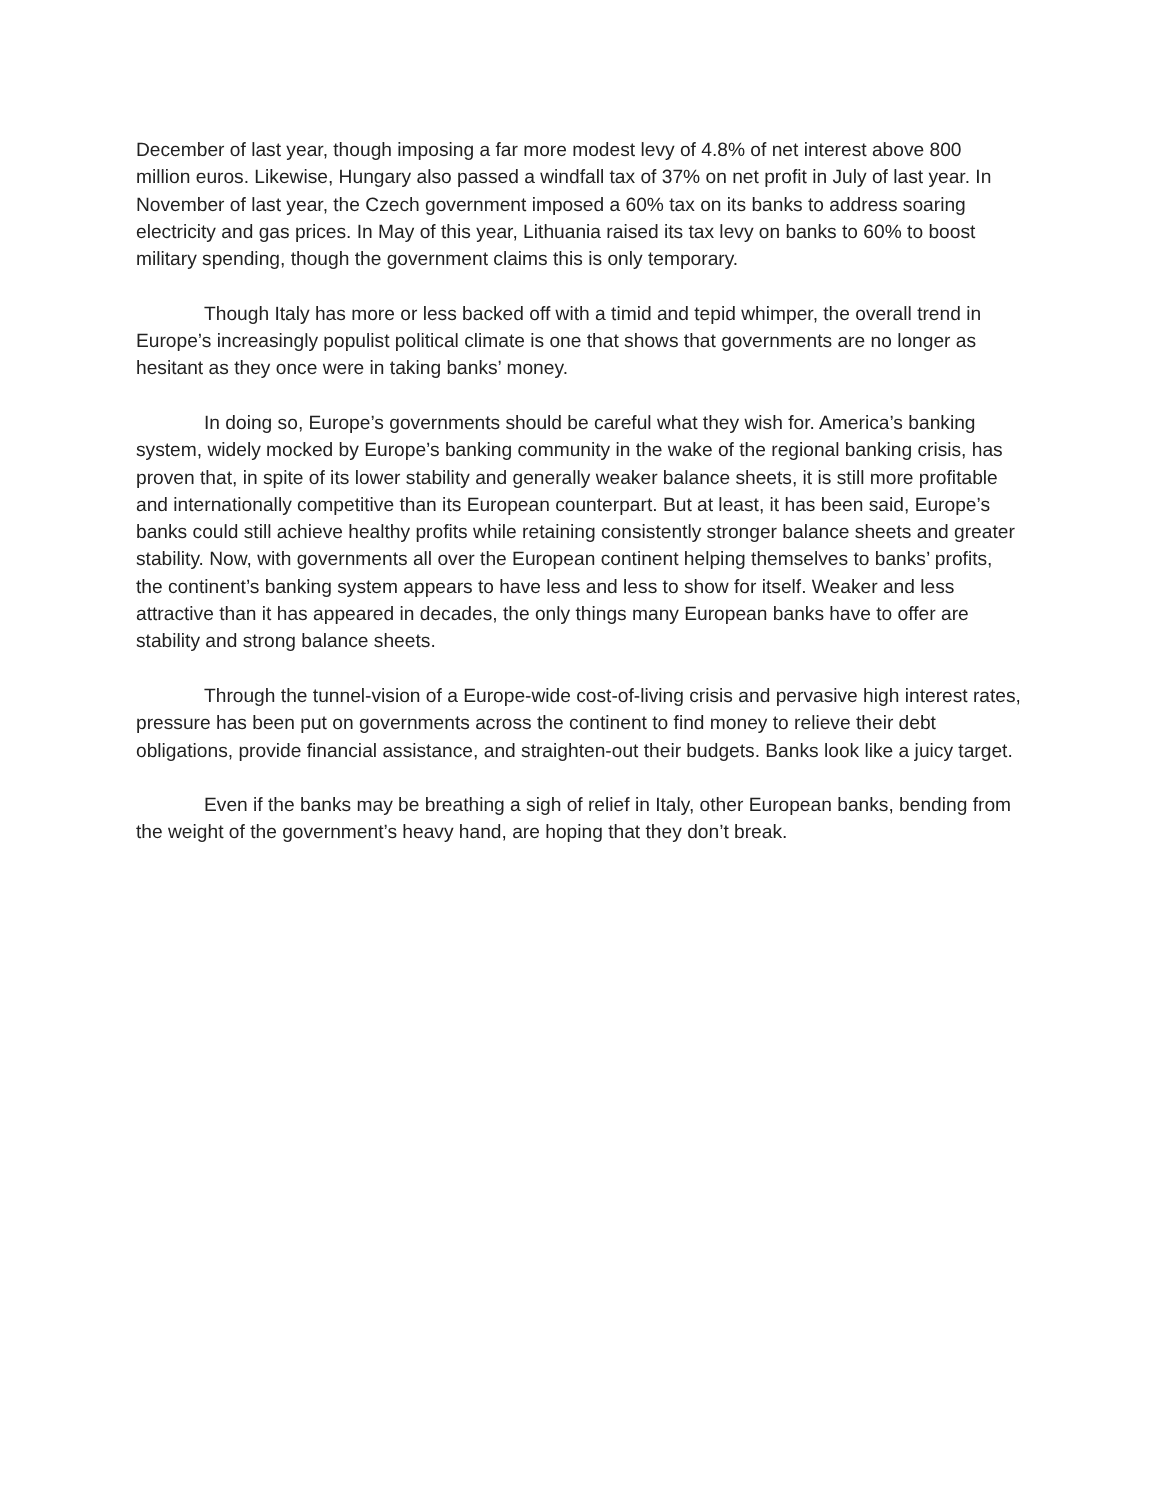December of last year, though imposing a far more modest levy of 4.8% of net interest above 800 million euros. Likewise, Hungary also passed a windfall tax of 37% on net profit in July of last year. In November of last year, the Czech government imposed a 60% tax on its banks to address soaring electricity and gas prices. In May of this year, Lithuania raised its tax levy on banks to 60% to boost military spending, though the government claims this is only temporary.
Though Italy has more or less backed off with a timid and tepid whimper, the overall trend in Europe’s increasingly populist political climate is one that shows that governments are no longer as hesitant as they once were in taking banks’ money.
In doing so, Europe’s governments should be careful what they wish for. America’s banking system, widely mocked by Europe’s banking community in the wake of the regional banking crisis, has proven that, in spite of its lower stability and generally weaker balance sheets, it is still more profitable and internationally competitive than its European counterpart. But at least, it has been said, Europe’s banks could still achieve healthy profits while retaining consistently stronger balance sheets and greater stability. Now, with governments all over the European continent helping themselves to banks’ profits, the continent’s banking system appears to have less and less to show for itself. Weaker and less attractive than it has appeared in decades, the only things many European banks have to offer are stability and strong balance sheets.
Through the tunnel-vision of a Europe-wide cost-of-living crisis and pervasive high interest rates, pressure has been put on governments across the continent to find money to relieve their debt obligations, provide financial assistance, and straighten-out their budgets. Banks look like a juicy target.
Even if the banks may be breathing a sigh of relief in Italy, other European banks, bending from the weight of the government’s heavy hand, are hoping that they don’t break.